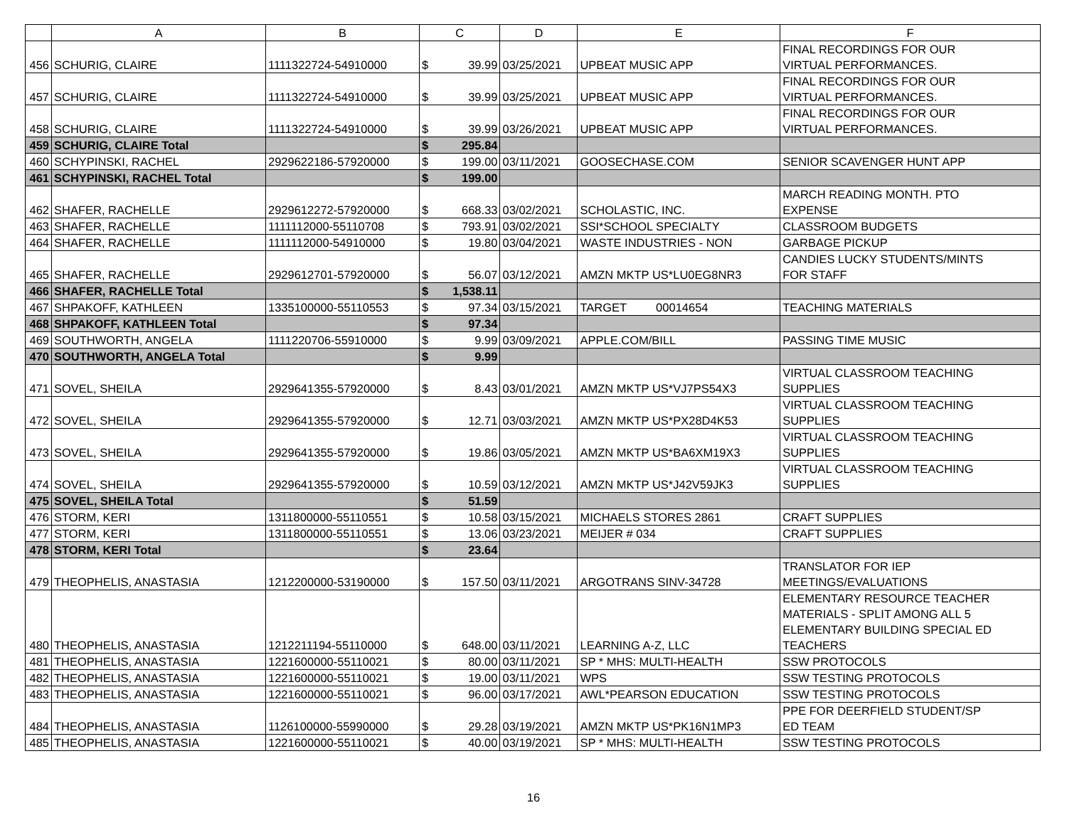| | A | B | C | | D | E | F |
| --- | --- | --- | --- | --- | --- | --- | --- |
| 456 | SCHURIG, CLAIRE | 1111322724-54910000 | $ | 39.99 | 03/25/2021 | UPBEAT MUSIC APP | FINAL RECORDINGS FOR OUR VIRTUAL PERFORMANCES. |
| 457 | SCHURIG, CLAIRE | 1111322724-54910000 | $ | 39.99 | 03/25/2021 | UPBEAT MUSIC APP | FINAL RECORDINGS FOR OUR VIRTUAL PERFORMANCES. |
| 458 | SCHURIG, CLAIRE | 1111322724-54910000 | $ | 39.99 | 03/26/2021 | UPBEAT MUSIC APP | FINAL RECORDINGS FOR OUR VIRTUAL PERFORMANCES. |
| 459 | SCHURIG, CLAIRE Total | | $ | 295.84 | | | |
| 460 | SCHYPINSKI, RACHEL | 2929622186-57920000 | $ | 199.00 | 03/11/2021 | GOOSECHASE.COM | SENIOR SCAVENGER HUNT APP |
| 461 | SCHYPINSKI, RACHEL Total | | $ | 199.00 | | | |
| 462 | SHAFER, RACHELLE | 2929612272-57920000 | $ | 668.33 | 03/02/2021 | SCHOLASTIC, INC. | MARCH READING MONTH. PTO EXPENSE |
| 463 | SHAFER, RACHELLE | 1111112000-55110708 | $ | 793.91 | 03/02/2021 | SSI*SCHOOL SPECIALTY | CLASSROOM BUDGETS |
| 464 | SHAFER, RACHELLE | 1111112000-54910000 | $ | 19.80 | 03/04/2021 | WASTE INDUSTRIES - NON | GARBAGE PICKUP |
| 465 | SHAFER, RACHELLE | 2929612701-57920000 | $ | 56.07 | 03/12/2021 | AMZN MKTP US*LU0EG8NR3 | CANDIES LUCKY STUDENTS/MINTS FOR STAFF |
| 466 | SHAFER, RACHELLE Total | | $ | 1,538.11 | | | |
| 467 | SHPAKOFF, KATHLEEN | 1335100000-55110553 | $ | 97.34 | 03/15/2021 | TARGET 00014654 | TEACHING MATERIALS |
| 468 | SHPAKOFF, KATHLEEN Total | | $ | 97.34 | | | |
| 469 | SOUTHWORTH, ANGELA | 1111220706-55910000 | $ | 9.99 | 03/09/2021 | APPLE.COM/BILL | PASSING TIME MUSIC |
| 470 | SOUTHWORTH, ANGELA Total | | $ | 9.99 | | | |
| 471 | SOVEL, SHEILA | 2929641355-57920000 | $ | 8.43 | 03/01/2021 | AMZN MKTP US*VJ7PS54X3 | VIRTUAL CLASSROOM TEACHING SUPPLIES |
| 472 | SOVEL, SHEILA | 2929641355-57920000 | $ | 12.71 | 03/03/2021 | AMZN MKTP US*PX28D4K53 | VIRTUAL CLASSROOM TEACHING SUPPLIES |
| 473 | SOVEL, SHEILA | 2929641355-57920000 | $ | 19.86 | 03/05/2021 | AMZN MKTP US*BA6XM19X3 | VIRTUAL CLASSROOM TEACHING SUPPLIES |
| 474 | SOVEL, SHEILA | 2929641355-57920000 | $ | 10.59 | 03/12/2021 | AMZN MKTP US*J42V59JK3 | VIRTUAL CLASSROOM TEACHING SUPPLIES |
| 475 | SOVEL, SHEILA Total | | $ | 51.59 | | | |
| 476 | STORM, KERI | 1311800000-55110551 | $ | 10.58 | 03/15/2021 | MICHAELS STORES 2861 | CRAFT SUPPLIES |
| 477 | STORM, KERI | 1311800000-55110551 | $ | 13.06 | 03/23/2021 | MEIJER # 034 | CRAFT SUPPLIES |
| 478 | STORM, KERI Total | | $ | 23.64 | | | |
| 479 | THEOPHELIS, ANASTASIA | 1212200000-53190000 | $ | 157.50 | 03/11/2021 | ARGOTRANS SINV-34728 | TRANSLATOR FOR IEP MEETINGS/EVALUATIONS |
| 480 | THEOPHELIS, ANASTASIA | 1212211194-55110000 | $ | 648.00 | 03/11/2021 | LEARNING A-Z, LLC | ELEMENTARY RESOURCE TEACHER MATERIALS - SPLIT AMONG ALL 5 ELEMENTARY BUILDING SPECIAL ED TEACHERS |
| 481 | THEOPHELIS, ANASTASIA | 1221600000-55110021 | $ | 80.00 | 03/11/2021 | SP * MHS: MULTI-HEALTH | SSW PROTOCOLS |
| 482 | THEOPHELIS, ANASTASIA | 1221600000-55110021 | $ | 19.00 | 03/11/2021 | WPS | SSW TESTING PROTOCOLS |
| 483 | THEOPHELIS, ANASTASIA | 1221600000-55110021 | $ | 96.00 | 03/17/2021 | AWL*PEARSON EDUCATION | SSW TESTING PROTOCOLS |
| 484 | THEOPHELIS, ANASTASIA | 1126100000-55990000 | $ | 29.28 | 03/19/2021 | AMZN MKTP US*PK16N1MP3 | PPE FOR DEERFIELD STUDENT/SP ED TEAM |
| 485 | THEOPHELIS, ANASTASIA | 1221600000-55110021 | $ | 40.00 | 03/19/2021 | SP * MHS: MULTI-HEALTH | SSW TESTING PROTOCOLS |
16